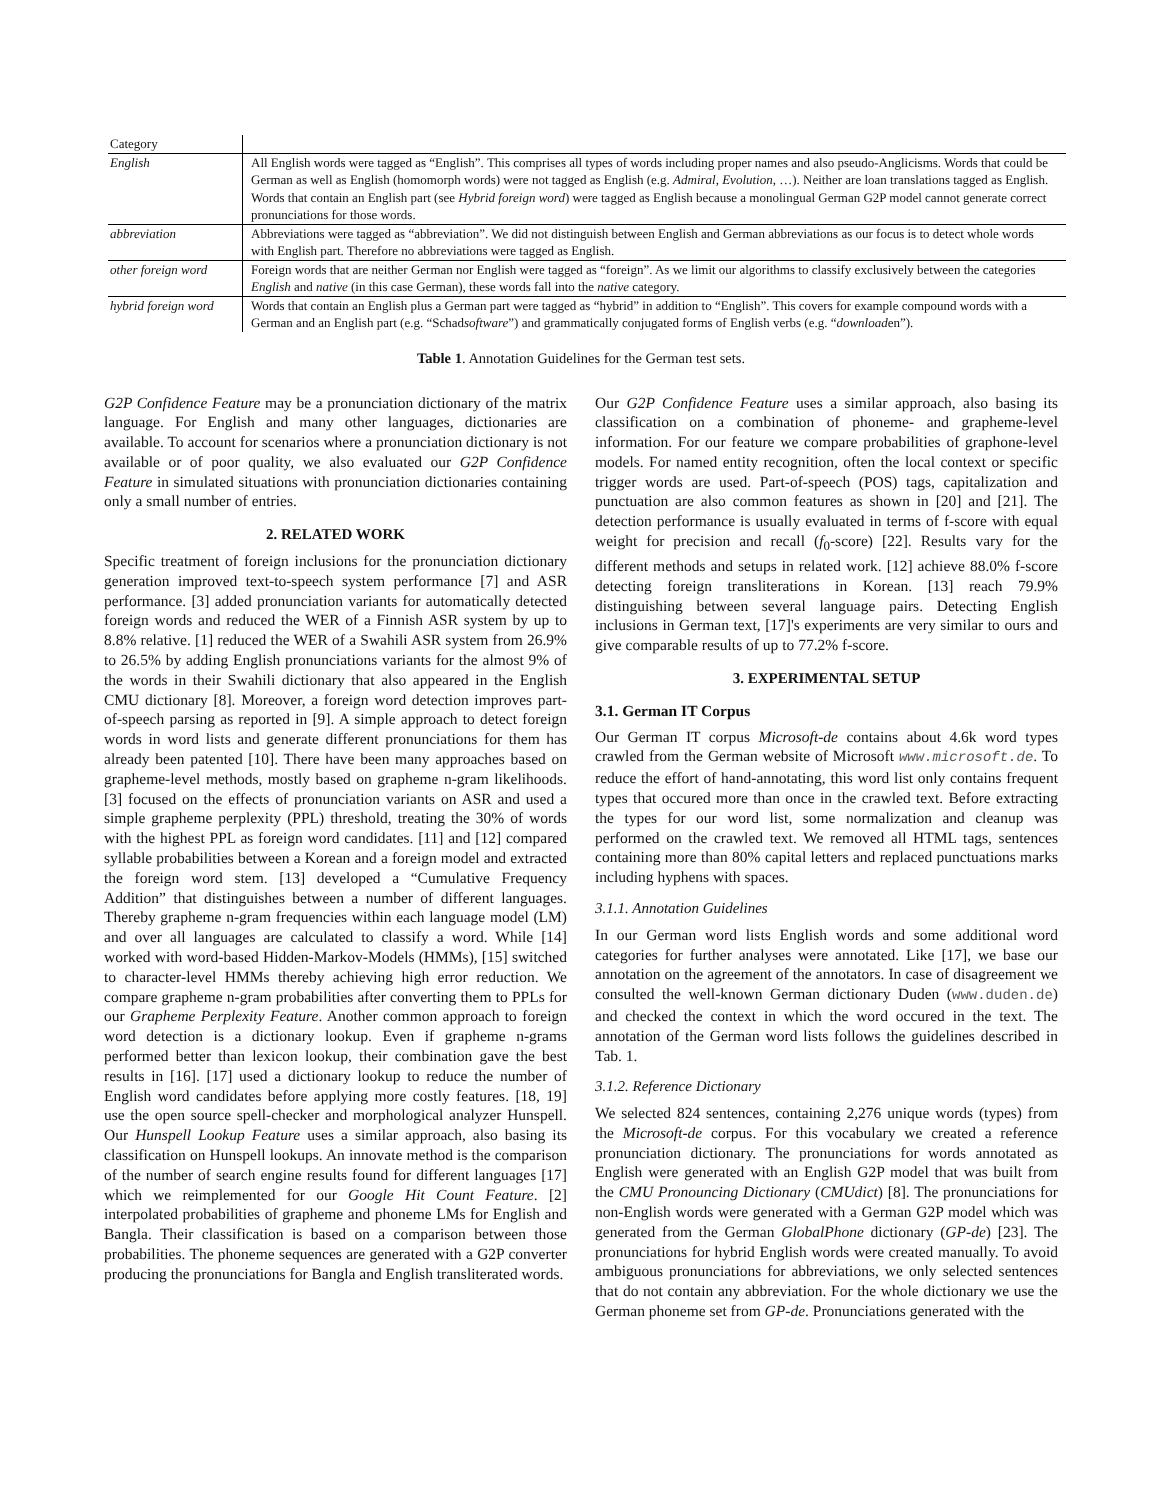| Category | |
| --- | --- |
| English | All English words were tagged as “English”. This comprises all types of words including proper names and also pseudo-Anglicisms. Words that could be German as well as English (homomorph words) were not tagged as English (e.g. Admiral , Evolution , …). Neither are loan translations tagged as English. Words that contain an English part (see Hybrid foreign word ) were tagged as English because a monolingual German G2P model cannot generate correct pronunciations for those words. |
| abbreviation | Abbreviations were tagged as “abbreviation”. We did not distinguish between English and German abbreviations as our focus is to detect whole words with English part. Therefore no abbreviations were tagged as English. |
| other foreign word | Foreign words that are neither German nor English were tagged as “foreign”. As we limit our algorithms to classify exclusively between the categories English and native (in this case German), these words fall into the native category. |
| hybrid foreign word | Words that contain an English plus a German part were tagged as “hybrid” in addition to “English”. This covers for example compound words with a German and an English part (e.g. “Schad software ”) and grammatically conjugated forms of English verbs (e.g. “ download en”). |
Table 1. Annotation Guidelines for the German test sets.
G2P Confidence Feature may be a pronunciation dictionary of the matrix language. For English and many other languages, dictionaries are available. To account for scenarios where a pronunciation dictionary is not available or of poor quality, we also evaluated our G2P Confidence Feature in simulated situations with pronunciation dictionaries containing only a small number of entries.
2. RELATED WORK
Specific treatment of foreign inclusions for the pronunciation dictionary generation improved text-to-speech system performance [7] and ASR performance. [3] added pronunciation variants for automatically detected foreign words and reduced the WER of a Finnish ASR system by up to 8.8% relative. [1] reduced the WER of a Swahili ASR system from 26.9% to 26.5% by adding English pronunciations variants for the almost 9% of the words in their Swahili dictionary that also appeared in the English CMU dictionary [8]. Moreover, a foreign word detection improves part-of-speech parsing as reported in [9]. A simple approach to detect foreign words in word lists and generate different pronunciations for them has already been patented [10]. There have been many approaches based on grapheme-level methods, mostly based on grapheme n-gram likelihoods. [3] focused on the effects of pronunciation variants on ASR and used a simple grapheme perplexity (PPL) threshold, treating the 30% of words with the highest PPL as foreign word candidates. [11] and [12] compared syllable probabilities between a Korean and a foreign model and extracted the foreign word stem. [13] developed a “Cumulative Frequency Addition” that distinguishes between a number of different languages. Thereby grapheme n-gram frequencies within each language model (LM) and over all languages are calculated to classify a word. While [14] worked with word-based Hidden-Markov-Models (HMMs), [15] switched to character-level HMMs thereby achieving high error reduction. We compare grapheme n-gram probabilities after converting them to PPLs for our Grapheme Perplexity Feature. Another common approach to foreign word detection is a dictionary lookup. Even if grapheme n-grams performed better than lexicon lookup, their combination gave the best results in [16]. [17] used a dictionary lookup to reduce the number of English word candidates before applying more costly features. [18, 19] use the open source spell-checker and morphological analyzer Hunspell. Our Hunspell Lookup Feature uses a similar approach, also basing its classification on Hunspell lookups. An innovate method is the comparison of the number of search engine results found for different languages [17] which we reimplemented for our Google Hit Count Feature. [2] interpolated probabilities of grapheme and phoneme LMs for English and Bangla. Their classification is based on a comparison between those probabilities. The phoneme sequences are generated with a G2P converter producing the pronunciations for Bangla and English transliterated words.
Our G2P Confidence Feature uses a similar approach, also basing its classification on a combination of phoneme- and grapheme-level information. For our feature we compare probabilities of graphone-level models. For named entity recognition, often the local context or specific trigger words are used. Part-of-speech (POS) tags, capitalization and punctuation are also common features as shown in [20] and [21]. The detection performance is usually evaluated in terms of f-score with equal weight for precision and recall (f<sub>0</sub>-score) [22]. Results vary for the different methods and setups in related work. [12] achieve 88.0% f-score detecting foreign transliterations in Korean. [13] reach 79.9% distinguishing between several language pairs. Detecting English inclusions in German text, [17]'s experiments are very similar to ours and give comparable results of up to 77.2% f-score.
3. EXPERIMENTAL SETUP
3.1. German IT Corpus
Our German IT corpus Microsoft-de contains about 4.6k word types crawled from the German website of Microsoft www.microsoft.de. To reduce the effort of hand-annotating, this word list only contains frequent types that occured more than once in the crawled text. Before extracting the types for our word list, some normalization and cleanup was performed on the crawled text. We removed all HTML tags, sentences containing more than 80% capital letters and replaced punctuations marks including hyphens with spaces.
3.1.1. Annotation Guidelines
In our German word lists English words and some additional word categories for further analyses were annotated. Like [17], we base our annotation on the agreement of the annotators. In case of disagreement we consulted the well-known German dictionary Duden (www.duden.de) and checked the context in which the word occured in the text. The annotation of the German word lists follows the guidelines described in Tab. 1.
3.1.2. Reference Dictionary
We selected 824 sentences, containing 2,276 unique words (types) from the Microsoft-de corpus. For this vocabulary we created a reference pronunciation dictionary. The pronunciations for words annotated as English were generated with an English G2P model that was built from the CMU Pronouncing Dictionary (CMUdict) [8]. The pronunciations for non-English words were generated with a German G2P model which was generated from the German GlobalPhone dictionary (GP-de) [23]. The pronunciations for hybrid English words were created manually. To avoid ambiguous pronunciations for abbreviations, we only selected sentences that do not contain any abbreviation. For the whole dictionary we use the German phoneme set from GP-de. Pronunciations generated with the